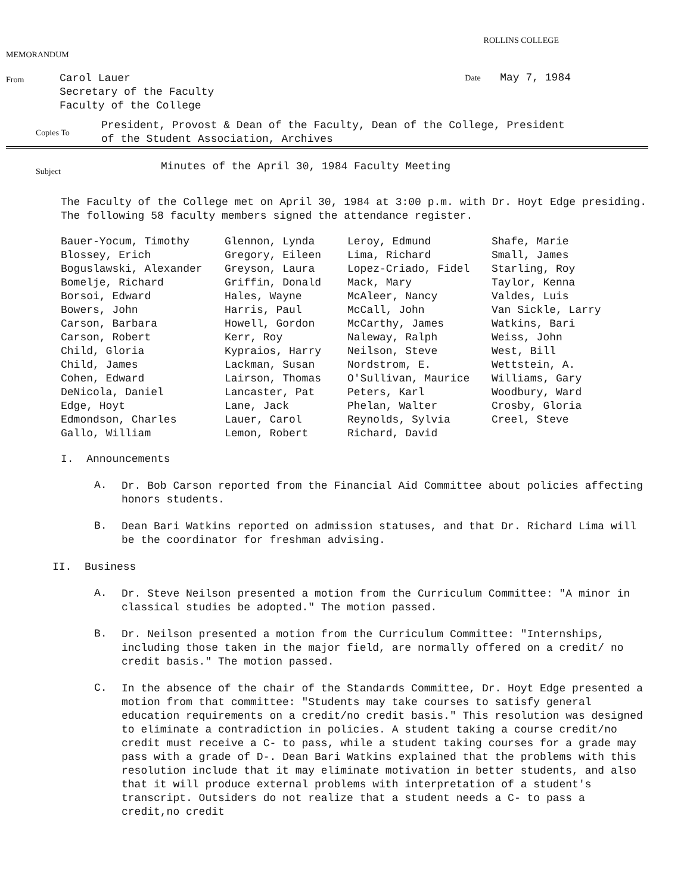MEMORANDUM
ROLLINS COLLEGE
From
Carol Lauer
Secretary of the Faculty
Faculty of the College
Date May 7, 1984
Copies To
President, Provost & Dean of the Faculty, Dean of the College, President
of the Student Association, Archives
Subject
Minutes of the April 30, 1984 Faculty Meeting
The Faculty of the College met on April 30, 1984 at 3:00 p.m. with Dr. Hoyt Edge presiding. The following 58 faculty members signed the attendance register.
| Bauer-Yocum, Timothy | Glennon, Lynda | Leroy, Edmund | Shafe, Marie |
| Blossey, Erich | Gregory, Eileen | Lima, Richard | Small, James |
| Boguslawski, Alexander | Greyson, Laura | Lopez-Criado, Fidel | Starling, Roy |
| Bomelje, Richard | Griffin, Donald | Mack, Mary | Taylor, Kenna |
| Borsoi, Edward | Hales, Wayne | McAleer, Nancy | Valdes, Luis |
| Bowers, John | Harris, Paul | McCall, John | Van Sickle, Larry |
| Carson, Barbara | Howell, Gordon | McCarthy, James | Watkins, Bari |
| Carson, Robert | Kerr, Roy | Naleway, Ralph | Weiss, John |
| Child, Gloria | Kypraios, Harry | Neilson, Steve | West, Bill |
| Child, James | Lackman, Susan | Nordstrom, E. | Wettstein, A. |
| Cohen, Edward | Lairson, Thomas | O'Sullivan, Maurice | Williams, Gary |
| DeNicola, Daniel | Lancaster, Pat | Peters, Karl | Woodbury, Ward |
| Edge, Hoyt | Lane, Jack | Phelan, Walter | Crosby, Gloria |
| Edmondson, Charles | Lauer, Carol | Reynolds, Sylvia | Creel, Steve |
| Gallo, William | Lemon, Robert | Richard, David | |
I. Announcements
A.
Dr. Bob Carson reported from the Financial Aid Committee about policies affecting honors students.
B.
Dean Bari Watkins reported on admission statuses, and that Dr. Richard Lima will be the coordinator for freshman advising.
II. Business
A.
Dr. Steve Neilson presented a motion from the Curriculum Committee: "A minor in classical studies be adopted." The motion passed.
B.
Dr. Neilson presented a motion from the Curriculum Committee: "Internships, including those taken in the major field, are normally offered on a credit/ no credit basis." The motion passed.
C.
In the absence of the chair of the Standards Committee, Dr. Hoyt Edge presented a motion from that committee: "Students may take courses to satisfy general education requirements on a credit/no credit basis." This resolution was designed to eliminate a contradiction in policies. A student taking a course credit/no credit must receive a C- to pass, while a student taking courses for a grade may pass with a grade of D-. Dean Bari Watkins explained that the problems with this resolution include that it may eliminate motivation in better students, and also that it will produce external problems with interpretation of a student's transcript. Outsiders do not realize that a student needs a C- to pass a credit,no credit